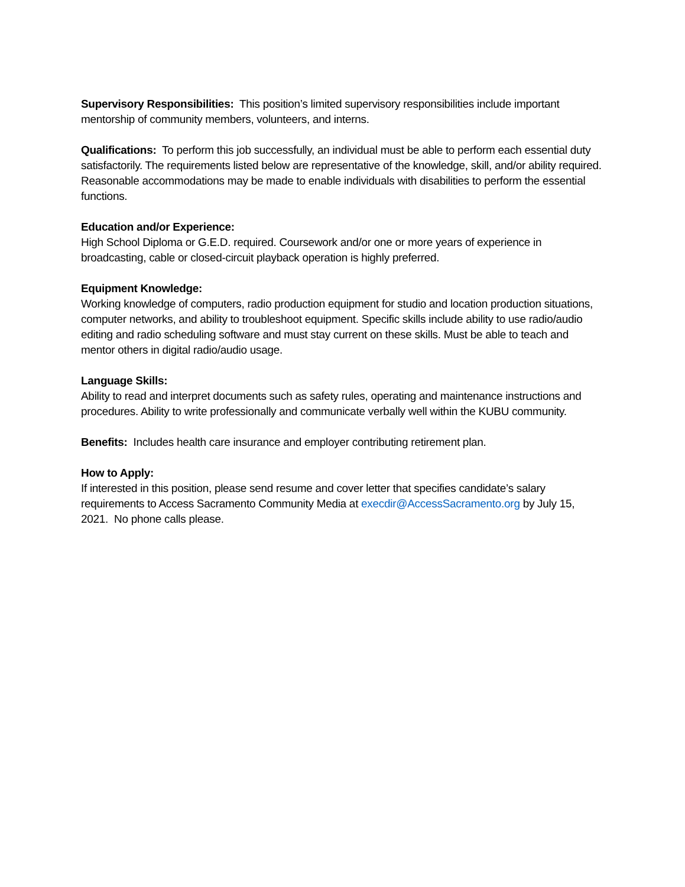Supervisory Responsibilities: This position’s limited supervisory responsibilities include important mentorship of community members, volunteers, and interns.
Qualifications: To perform this job successfully, an individual must be able to perform each essential duty satisfactorily. The requirements listed below are representative of the knowledge, skill, and/or ability required. Reasonable accommodations may be made to enable individuals with disabilities to perform the essential functions.
Education and/or Experience:
High School Diploma or G.E.D. required. Coursework and/or one or more years of experience in broadcasting, cable or closed-circuit playback operation is highly preferred.
Equipment Knowledge:
Working knowledge of computers, radio production equipment for studio and location production situations, computer networks, and ability to troubleshoot equipment. Specific skills include ability to use radio/audio editing and radio scheduling software and must stay current on these skills. Must be able to teach and mentor others in digital radio/audio usage.
Language Skills:
Ability to read and interpret documents such as safety rules, operating and maintenance instructions and procedures. Ability to write professionally and communicate verbally well within the KUBU community.
Benefits: Includes health care insurance and employer contributing retirement plan.
How to Apply:
If interested in this position, please send resume and cover letter that specifies candidate’s salary requirements to Access Sacramento Community Media at execdir@AccessSacramento.org by July 15, 2021. No phone calls please.